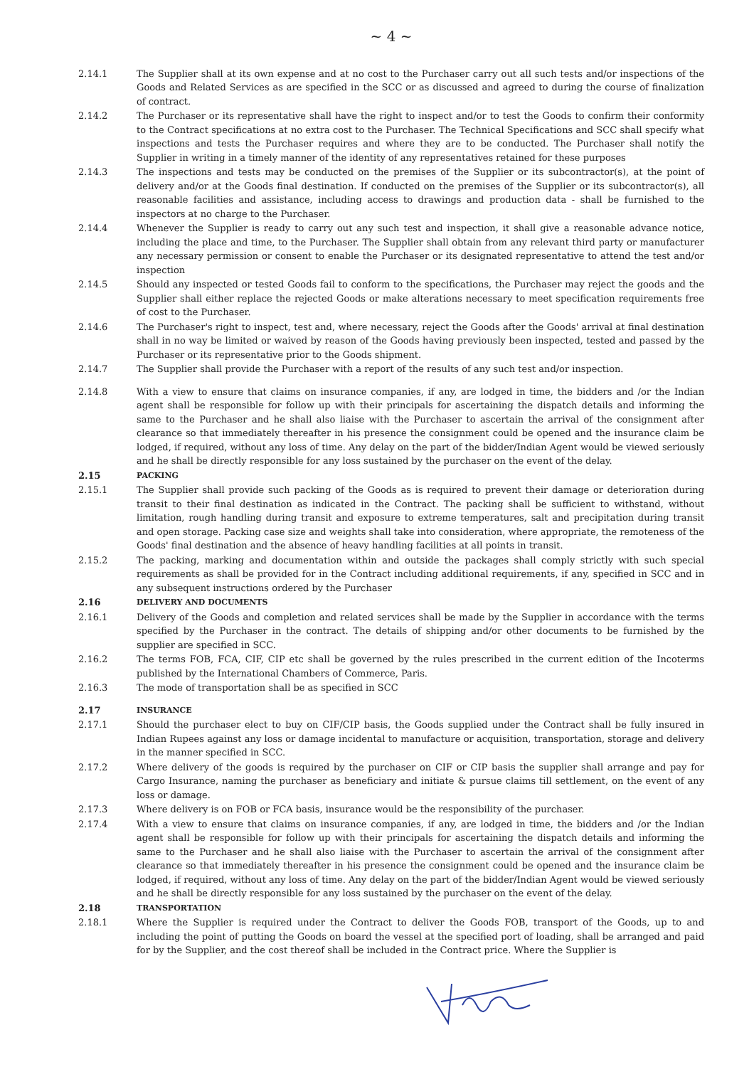~ 4 ~
2.14.1 The Supplier shall at its own expense and at no cost to the Purchaser carry out all such tests and/or inspections of the Goods and Related Services as are specified in the SCC or as discussed and agreed to during the course of finalization of contract.
2.14.2 The Purchaser or its representative shall have the right to inspect and/or to test the Goods to confirm their conformity to the Contract specifications at no extra cost to the Purchaser. The Technical Specifications and SCC shall specify what inspections and tests the Purchaser requires and where they are to be conducted. The Purchaser shall notify the Supplier in writing in a timely manner of the identity of any representatives retained for these purposes
2.14.3 The inspections and tests may be conducted on the premises of the Supplier or its subcontractor(s), at the point of delivery and/or at the Goods final destination. If conducted on the premises of the Supplier or its subcontractor(s), all reasonable facilities and assistance, including access to drawings and production data - shall be furnished to the inspectors at no charge to the Purchaser.
2.14.4 Whenever the Supplier is ready to carry out any such test and inspection, it shall give a reasonable advance notice, including the place and time, to the Purchaser. The Supplier shall obtain from any relevant third party or manufacturer any necessary permission or consent to enable the Purchaser or its designated representative to attend the test and/or inspection
2.14.5 Should any inspected or tested Goods fail to conform to the specifications, the Purchaser may reject the goods and the Supplier shall either replace the rejected Goods or make alterations necessary to meet specification requirements free of cost to the Purchaser.
2.14.6 The Purchaser's right to inspect, test and, where necessary, reject the Goods after the Goods' arrival at final destination shall in no way be limited or waived by reason of the Goods having previously been inspected, tested and passed by the Purchaser or its representative prior to the Goods shipment.
2.14.7 The Supplier shall provide the Purchaser with a report of the results of any such test and/or inspection.
2.14.8 With a view to ensure that claims on insurance companies, if any, are lodged in time, the bidders and /or the Indian agent shall be responsible for follow up with their principals for ascertaining the dispatch details and informing the same to the Purchaser and he shall also liaise with the Purchaser to ascertain the arrival of the consignment after clearance so that immediately thereafter in his presence the consignment could be opened and the insurance claim be lodged, if required, without any loss of time. Any delay on the part of the bidder/Indian Agent would be viewed seriously and he shall be directly responsible for any loss sustained by the purchaser on the event of the delay.
2.15
PACKING
2.15.1 The Supplier shall provide such packing of the Goods as is required to prevent their damage or deterioration during transit to their final destination as indicated in the Contract. The packing shall be sufficient to withstand, without limitation, rough handling during transit and exposure to extreme temperatures, salt and precipitation during transit and open storage. Packing case size and weights shall take into consideration, where appropriate, the remoteness of the Goods' final destination and the absence of heavy handling facilities at all points in transit.
2.15.2 The packing, marking and documentation within and outside the packages shall comply strictly with such special requirements as shall be provided for in the Contract including additional requirements, if any, specified in SCC and in any subsequent instructions ordered by the Purchaser
2.16
DELIVERY AND DOCUMENTS
2.16.1 Delivery of the Goods and completion and related services shall be made by the Supplier in accordance with the terms specified by the Purchaser in the contract. The details of shipping and/or other documents to be furnished by the supplier are specified in SCC.
2.16.2 The terms FOB, FCA, CIF, CIP etc shall be governed by the rules prescribed in the current edition of the Incoterms published by the International Chambers of Commerce, Paris.
2.16.3 The mode of transportation shall be as specified in SCC
2.17
INSURANCE
2.17.1 Should the purchaser elect to buy on CIF/CIP basis, the Goods supplied under the Contract shall be fully insured in Indian Rupees against any loss or damage incidental to manufacture or acquisition, transportation, storage and delivery in the manner specified in SCC.
2.17.2 Where delivery of the goods is required by the purchaser on CIF or CIP basis the supplier shall arrange and pay for Cargo Insurance, naming the purchaser as beneficiary and initiate & pursue claims till settlement, on the event of any loss or damage.
2.17.3 Where delivery is on FOB or FCA basis, insurance would be the responsibility of the purchaser.
2.17.4 With a view to ensure that claims on insurance companies, if any, are lodged in time, the bidders and /or the Indian agent shall be responsible for follow up with their principals for ascertaining the dispatch details and informing the same to the Purchaser and he shall also liaise with the Purchaser to ascertain the arrival of the consignment after clearance so that immediately thereafter in his presence the consignment could be opened and the insurance claim be lodged, if required, without any loss of time. Any delay on the part of the bidder/Indian Agent would be viewed seriously and he shall be directly responsible for any loss sustained by the purchaser on the event of the delay.
2.18
TRANSPORTATION
2.18.1 Where the Supplier is required under the Contract to deliver the Goods FOB, transport of the Goods, up to and including the point of putting the Goods on board the vessel at the specified port of loading, shall be arranged and paid for by the Supplier, and the cost thereof shall be included in the Contract price. Where the Supplier is